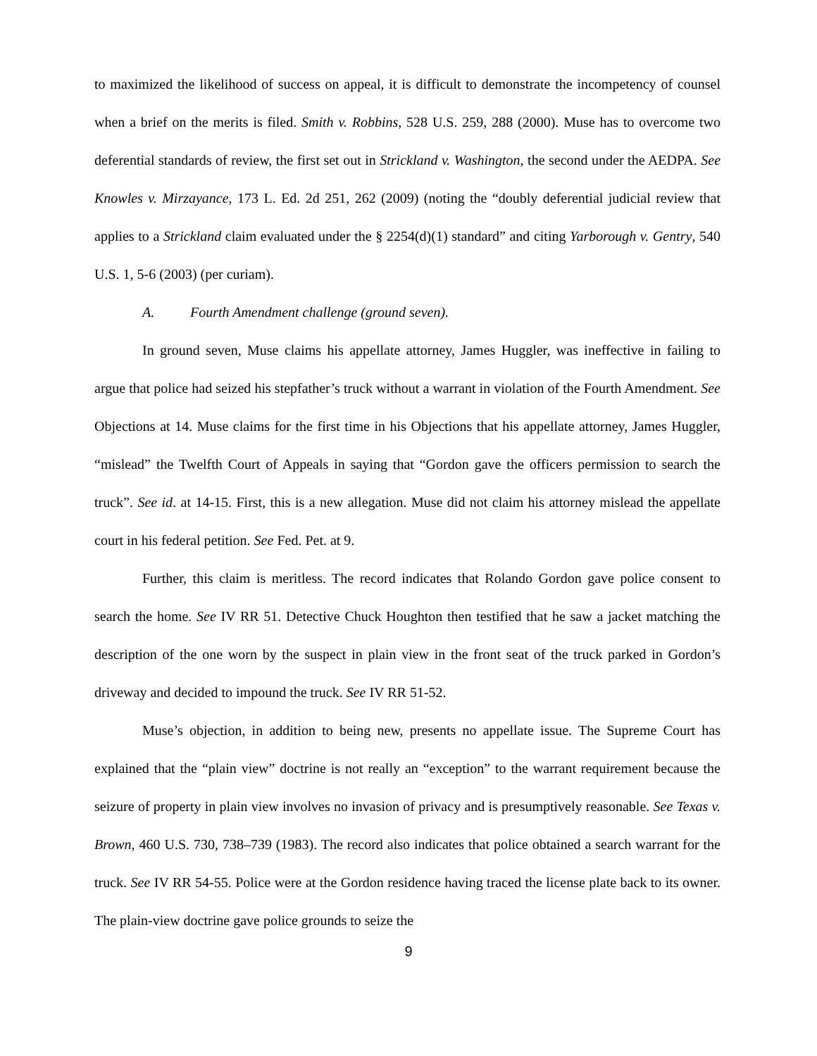to maximized the likelihood of success on appeal, it is difficult to demonstrate the incompetency of counsel when a brief on the merits is filed. Smith v. Robbins, 528 U.S. 259, 288 (2000). Muse has to overcome two deferential standards of review, the first set out in Strickland v. Washington, the second under the AEDPA. See Knowles v. Mirzayance, 173 L. Ed. 2d 251, 262 (2009) (noting the “doubly deferential judicial review that applies to a Strickland claim evaluated under the § 2254(d)(1) standard” and citing Yarborough v. Gentry, 540 U.S. 1, 5-6 (2003) (per curiam).
A. Fourth Amendment challenge (ground seven).
In ground seven, Muse claims his appellate attorney, James Huggler, was ineffective in failing to argue that police had seized his stepfather’s truck without a warrant in violation of the Fourth Amendment. See Objections at 14. Muse claims for the first time in his Objections that his appellate attorney, James Huggler, “mislead” the Twelfth Court of Appeals in saying that “Gordon gave the officers permission to search the truck”. See id. at 14-15. First, this is a new allegation. Muse did not claim his attorney mislead the appellate court in his federal petition. See Fed. Pet. at 9.
Further, this claim is meritless. The record indicates that Rolando Gordon gave police consent to search the home. See IV RR 51. Detective Chuck Houghton then testified that he saw a jacket matching the description of the one worn by the suspect in plain view in the front seat of the truck parked in Gordon’s driveway and decided to impound the truck. See IV RR 51-52.
Muse’s objection, in addition to being new, presents no appellate issue. The Supreme Court has explained that the “plain view” doctrine is not really an “exception” to the warrant requirement because the seizure of property in plain view involves no invasion of privacy and is presumptively reasonable. See Texas v. Brown, 460 U.S. 730, 738–739 (1983). The record also indicates that police obtained a search warrant for the truck. See IV RR 54-55. Police were at the Gordon residence having traced the license plate back to its owner. The plain-view doctrine gave police grounds to seize the
9